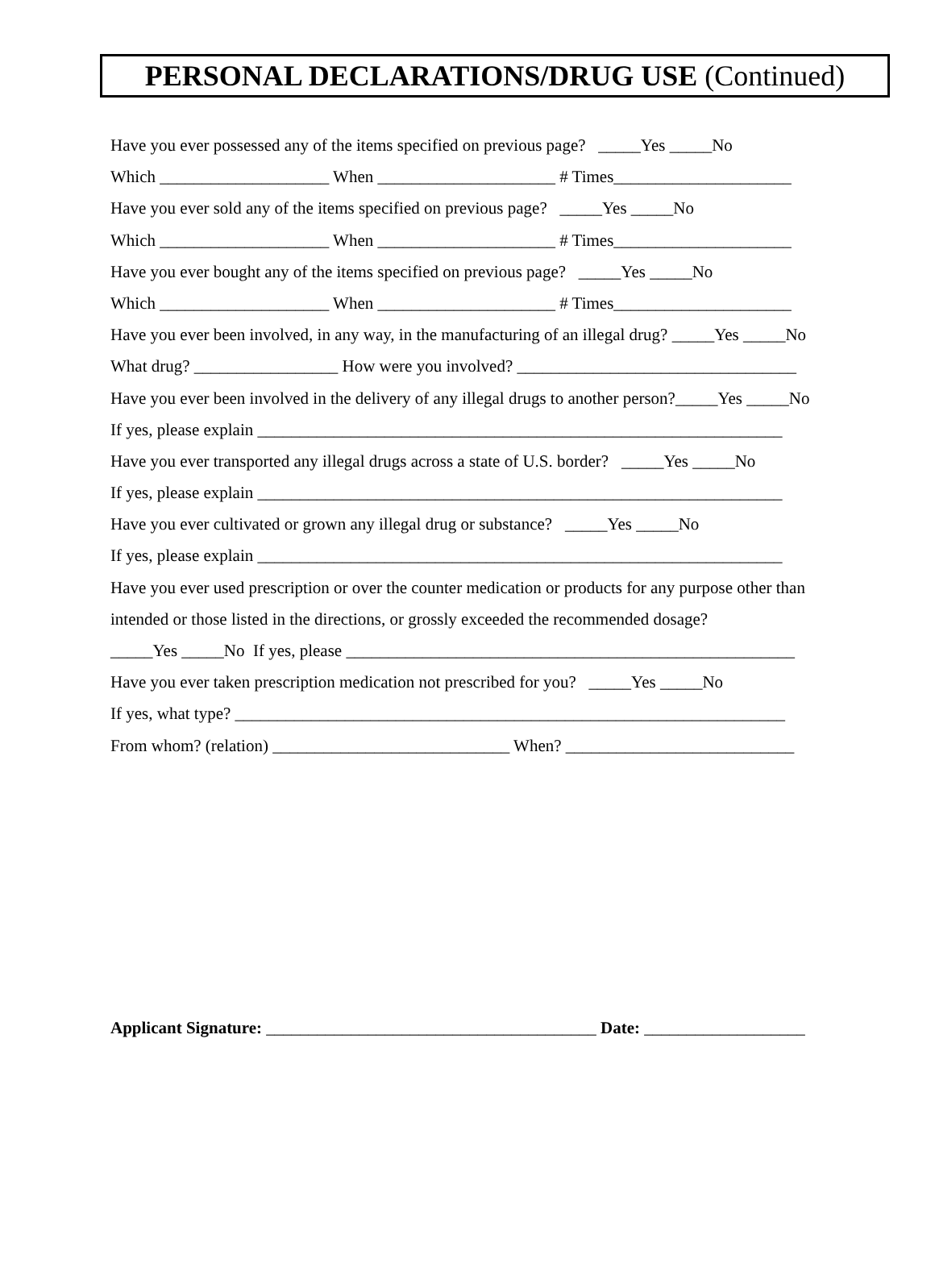PERSONAL DECLARATIONS/DRUG USE (Continued)
Have you ever possessed any of the items specified on previous page? _____Yes _____No
Which ____________________ When _____________________ # Times_____________________
Have you ever sold any of the items specified on previous page? _____Yes _____No
Which ____________________ When _____________________ # Times_____________________
Have you ever bought any of the items specified on previous page? _____Yes _____No
Which ____________________ When _____________________ # Times_____________________
Have you ever been involved, in any way, in the manufacturing of an illegal drug? _____Yes _____No
What drug? _________________ How were you involved? _________________________________
Have you ever been involved in the delivery of any illegal drugs to another person?_____Yes _____No
If yes, please explain ______________________________________________________________
Have you ever transported any illegal drugs across a state of U.S. border? _____Yes _____No
If yes, please explain ______________________________________________________________
Have you ever cultivated or grown any illegal drug or substance? _____Yes _____No
If yes, please explain ______________________________________________________________
Have you ever used prescription or over the counter medication or products for any purpose other than
intended or those listed in the directions, or grossly exceeded the recommended dosage?
_____Yes _____No If yes, please _____________________________________________________
Have you ever taken prescription medication not prescribed for you? _____Yes _____No
If yes, what type? _________________________________________________________________
From whom? (relation) ____________________________ When? ___________________________
Applicant Signature: _______________________________________ Date: ___________________